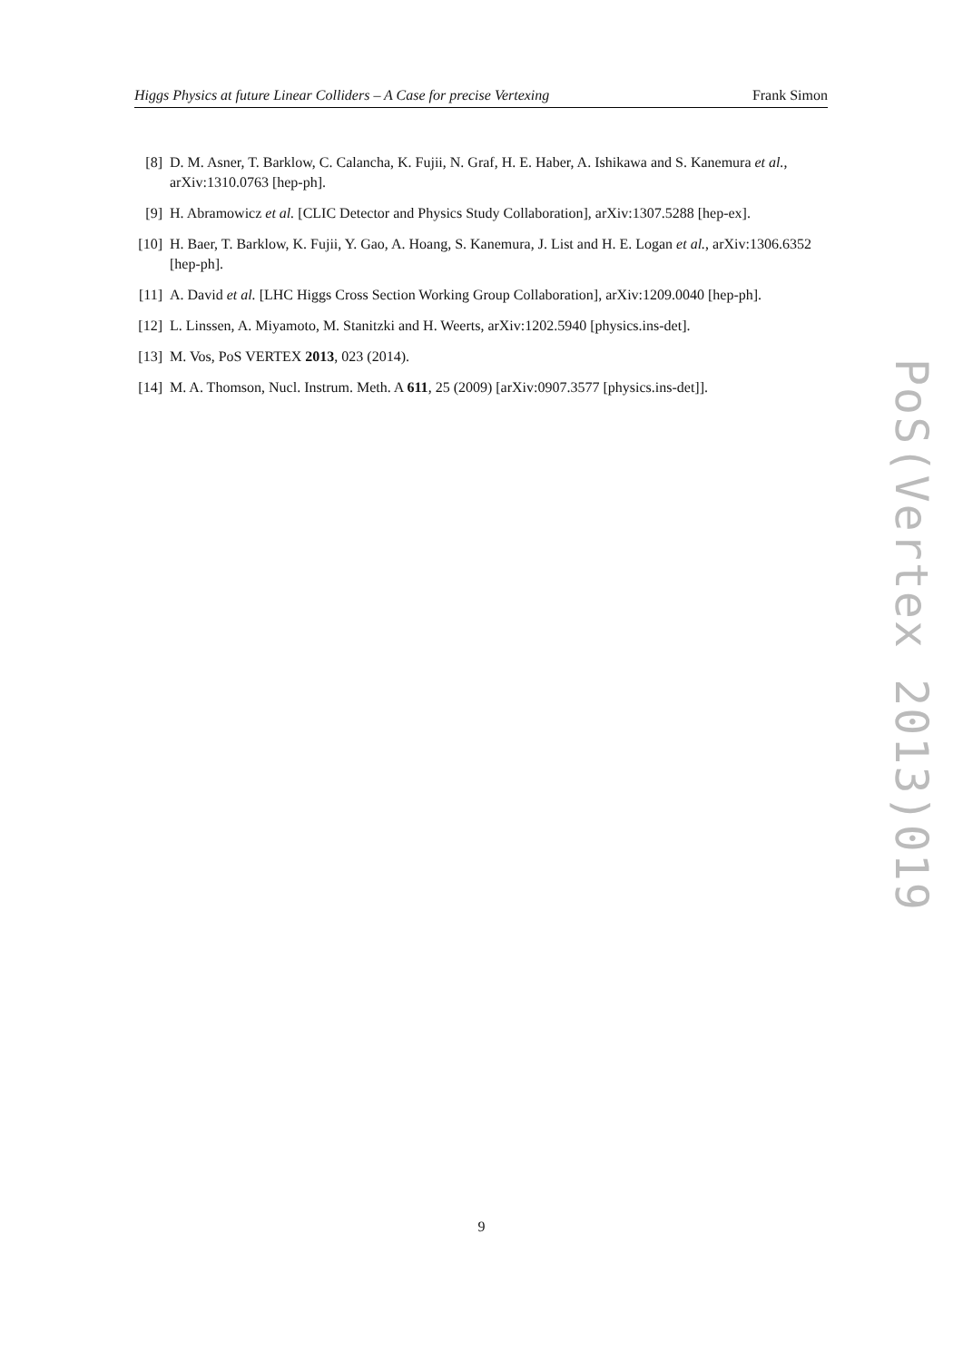Higgs Physics at future Linear Colliders – A Case for precise Vertexing Frank Simon
[8] D. M. Asner, T. Barklow, C. Calancha, K. Fujii, N. Graf, H. E. Haber, A. Ishikawa and S. Kanemura et al., arXiv:1310.0763 [hep-ph].
[9] H. Abramowicz et al. [CLIC Detector and Physics Study Collaboration], arXiv:1307.5288 [hep-ex].
[10] H. Baer, T. Barklow, K. Fujii, Y. Gao, A. Hoang, S. Kanemura, J. List and H. E. Logan et al., arXiv:1306.6352 [hep-ph].
[11] A. David et al. [LHC Higgs Cross Section Working Group Collaboration], arXiv:1209.0040 [hep-ph].
[12] L. Linssen, A. Miyamoto, M. Stanitzki and H. Weerts, arXiv:1202.5940 [physics.ins-det].
[13] M. Vos, PoS VERTEX 2013, 023 (2014).
[14] M. A. Thomson, Nucl. Instrum. Meth. A 611, 25 (2009) [arXiv:0907.3577 [physics.ins-det]].
PoS(Vertex 2013)019
9